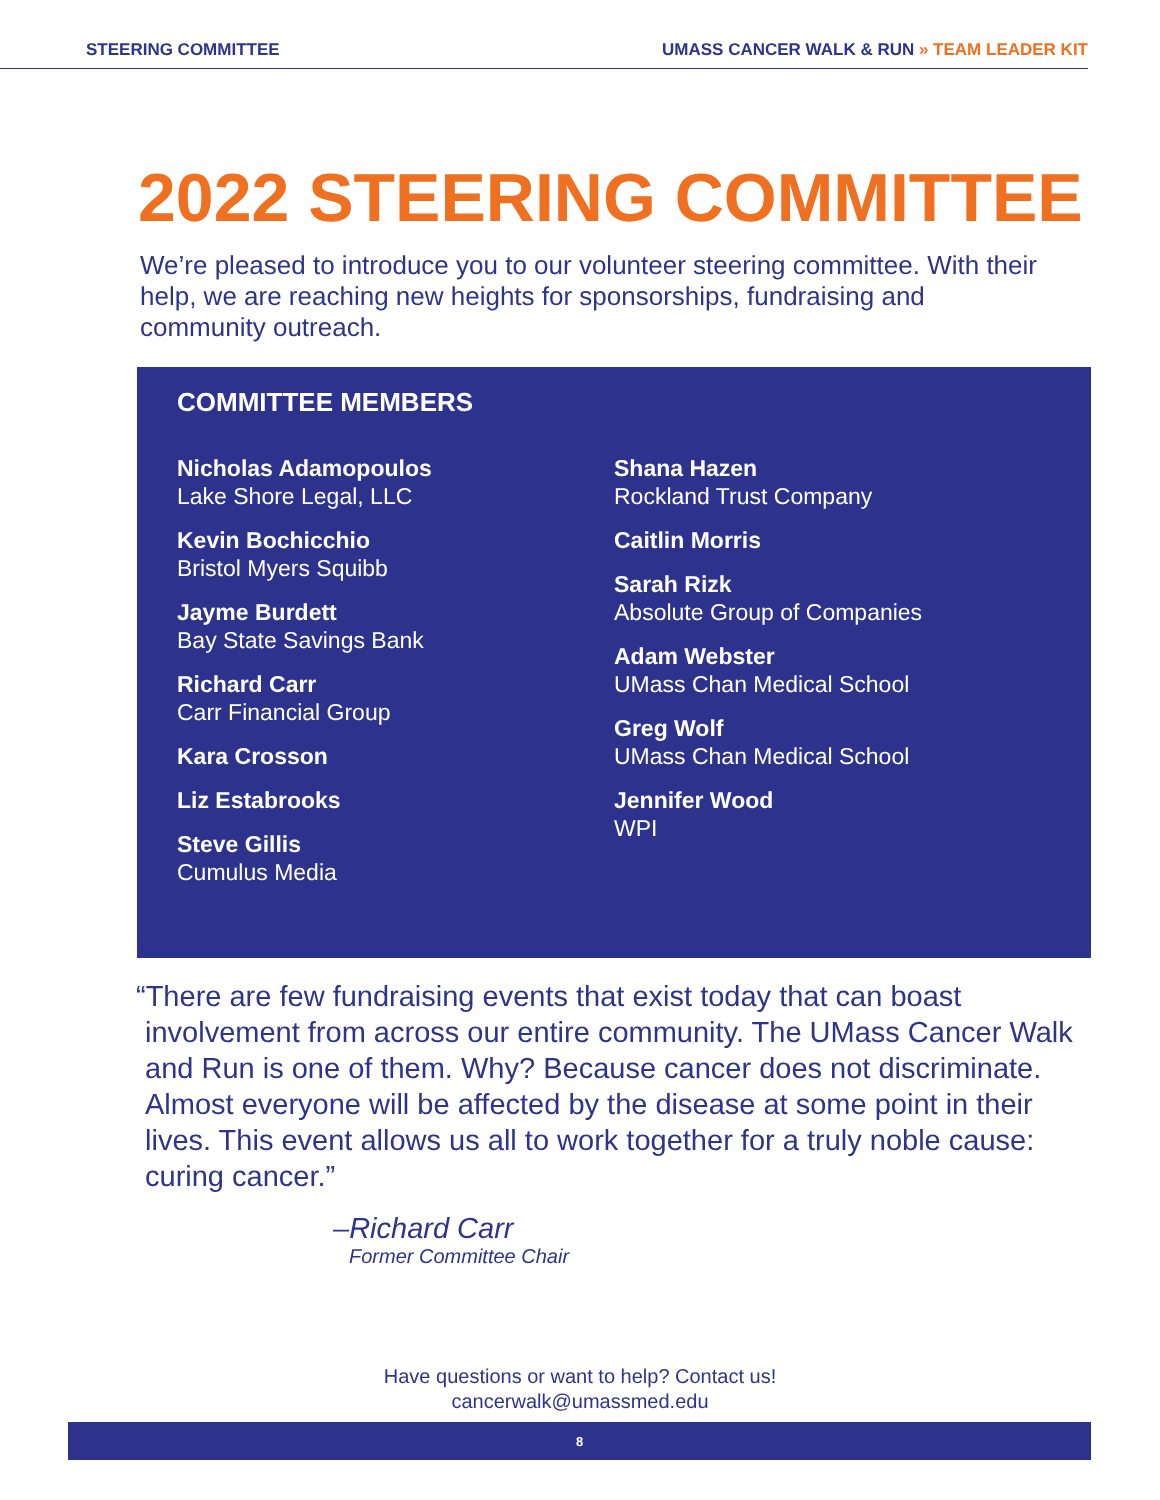STEERING COMMITTEE UMASS CANCER WALK & RUN » TEAM LEADER KIT
2022 STEERING COMMITTEE
We’re pleased to introduce you to our volunteer steering committee. With their help, we are reaching new heights for sponsorships, fundraising and community outreach.
COMMITTEE MEMBERS
Nicholas Adamopoulos
Lake Shore Legal, LLC
Kevin Bochicchio
Bristol Myers Squibb
Jayme Burdett
Bay State Savings Bank
Richard Carr
Carr Financial Group
Kara Crosson
Liz Estabrooks
Steve Gillis
Cumulus Media
Shana Hazen
Rockland Trust Company
Caitlin Morris
Sarah Rizk
Absolute Group of Companies
Adam Webster
UMass Chan Medical School
Greg Wolf
UMass Chan Medical School
Jennifer Wood
WPI
“There are few fundraising events that exist today that can boast involvement from across our entire community. The UMass Cancer Walk and Run is one of them. Why? Because cancer does not discriminate. Almost everyone will be affected by the disease at some point in their lives. This event allows us all to work together for a truly noble cause: curing cancer.”
–Richard Carr
Former Committee Chair
Have questions or want to help? Contact us!
cancerwalk@umassmed.edu
8